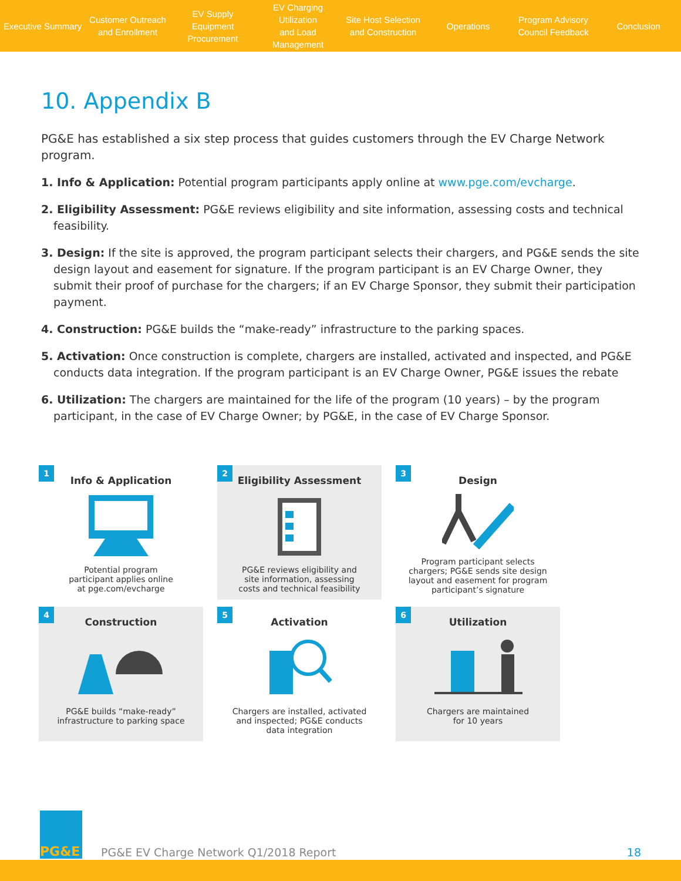Executive Summary
Customer Outreach
and Enrollment
EV Supply Equipment
Procurement
EV Charging Utilization
and Load Management
Site Host Selection
and Construction
Operations
Program Advisory
Council Feedback
Conclusion
10. Appendix B
PG&E has established a six step process that guides customers through the EV Charge Network program.
1. Info & Application: Potential program participants apply online at www.pge.com/evcharge.
2. Eligibility Assessment: PG&E reviews eligibility and site information, assessing costs and technical feasibility.
3. Design: If the site is approved, the program participant selects their chargers, and PG&E sends the site design layout and easement for signature. If the program participant is an EV Charge Owner, they submit their proof of purchase for the chargers; if an EV Charge Sponsor, they submit their participation payment.
4. Construction: PG&E builds the “make-ready” infrastructure to the parking spaces.
5. Activation: Once construction is complete, chargers are installed, activated and inspected, and PG&E conducts data integration. If the program participant is an EV Charge Owner, PG&E issues the rebate
6. Utilization: The chargers are maintained for the life of the program (10 years) – by the program participant, in the case of EV Charge Owner; by PG&E, in the case of EV Charge Sponsor.
1
Info & Application
Potential program
participant applies online
at pge.com/evcharge
2
Eligibility Assessment
PG&E reviews eligibility and
site information, assessing
costs and technical feasibility
3
Design
Program participant selects
chargers; PG&E sends site design
layout and easement for program
participant’s signature
4
Construction
PG&E builds “make-ready”
infrastructure to parking space
5
Activation
Chargers are installed, activated
and inspected; PG&E conducts
data integration
6
Utilization
Chargers are maintained
for 10 years
PG&E
PG&E EV Charge Network Q1/2018 Report
18